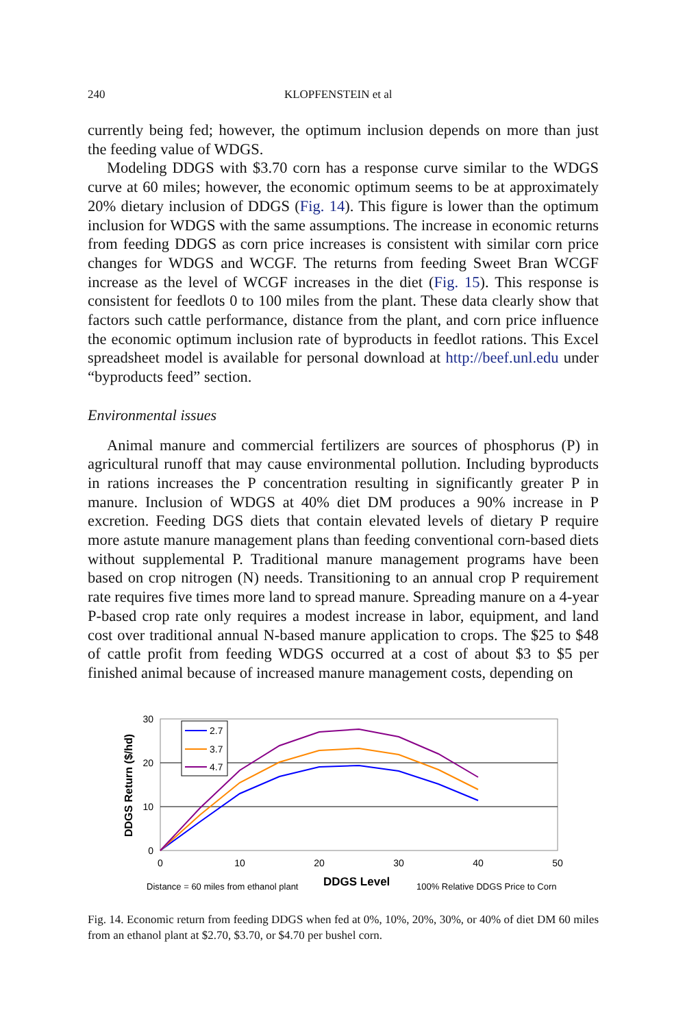240 KLOPFENSTEIN et al
currently being fed; however, the optimum inclusion depends on more than just the feeding value of WDGS.
Modeling DDGS with $3.70 corn has a response curve similar to the WDGS curve at 60 miles; however, the economic optimum seems to be at approximately 20% dietary inclusion of DDGS (Fig. 14). This figure is lower than the optimum inclusion for WDGS with the same assumptions. The increase in economic returns from feeding DDGS as corn price increases is consistent with similar corn price changes for WDGS and WCGF. The returns from feeding Sweet Bran WCGF increase as the level of WCGF increases in the diet (Fig. 15). This response is consistent for feedlots 0 to 100 miles from the plant. These data clearly show that factors such cattle performance, distance from the plant, and corn price influence the economic optimum inclusion rate of byproducts in feedlot rations. This Excel spreadsheet model is available for personal download at http://beef.unl.edu under “byproducts feed” section.
Environmental issues
Animal manure and commercial fertilizers are sources of phosphorus (P) in agricultural runoff that may cause environmental pollution. Including byproducts in rations increases the P concentration resulting in significantly greater P in manure. Inclusion of WDGS at 40% diet DM produces a 90% increase in P excretion. Feeding DGS diets that contain elevated levels of dietary P require more astute manure management plans than feeding conventional corn-based diets without supplemental P. Traditional manure management programs have been based on crop nitrogen (N) needs. Transitioning to an annual crop P requirement rate requires five times more land to spread manure. Spreading manure on a 4-year P-based crop rate only requires a modest increase in labor, equipment, and land cost over traditional annual N-based manure application to crops. The $25 to $48 of cattle profit from feeding WDGS occurred at a cost of about $3 to $5 per finished animal because of increased manure management costs, depending on
30
20
10
0
0
10
20
30
40
50
DDGS Return ($/hd)
2.7
3.7
4.7
Distance = 60 miles from ethanol plant
DDGS Level
100% Relative DDGS Price to Corn
Fig. 14. Economic return from feeding DDGS when fed at 0%, 10%, 20%, 30%, or 40% of diet DM 60 miles from an ethanol plant at $2.70, $3.70, or $4.70 per bushel corn.